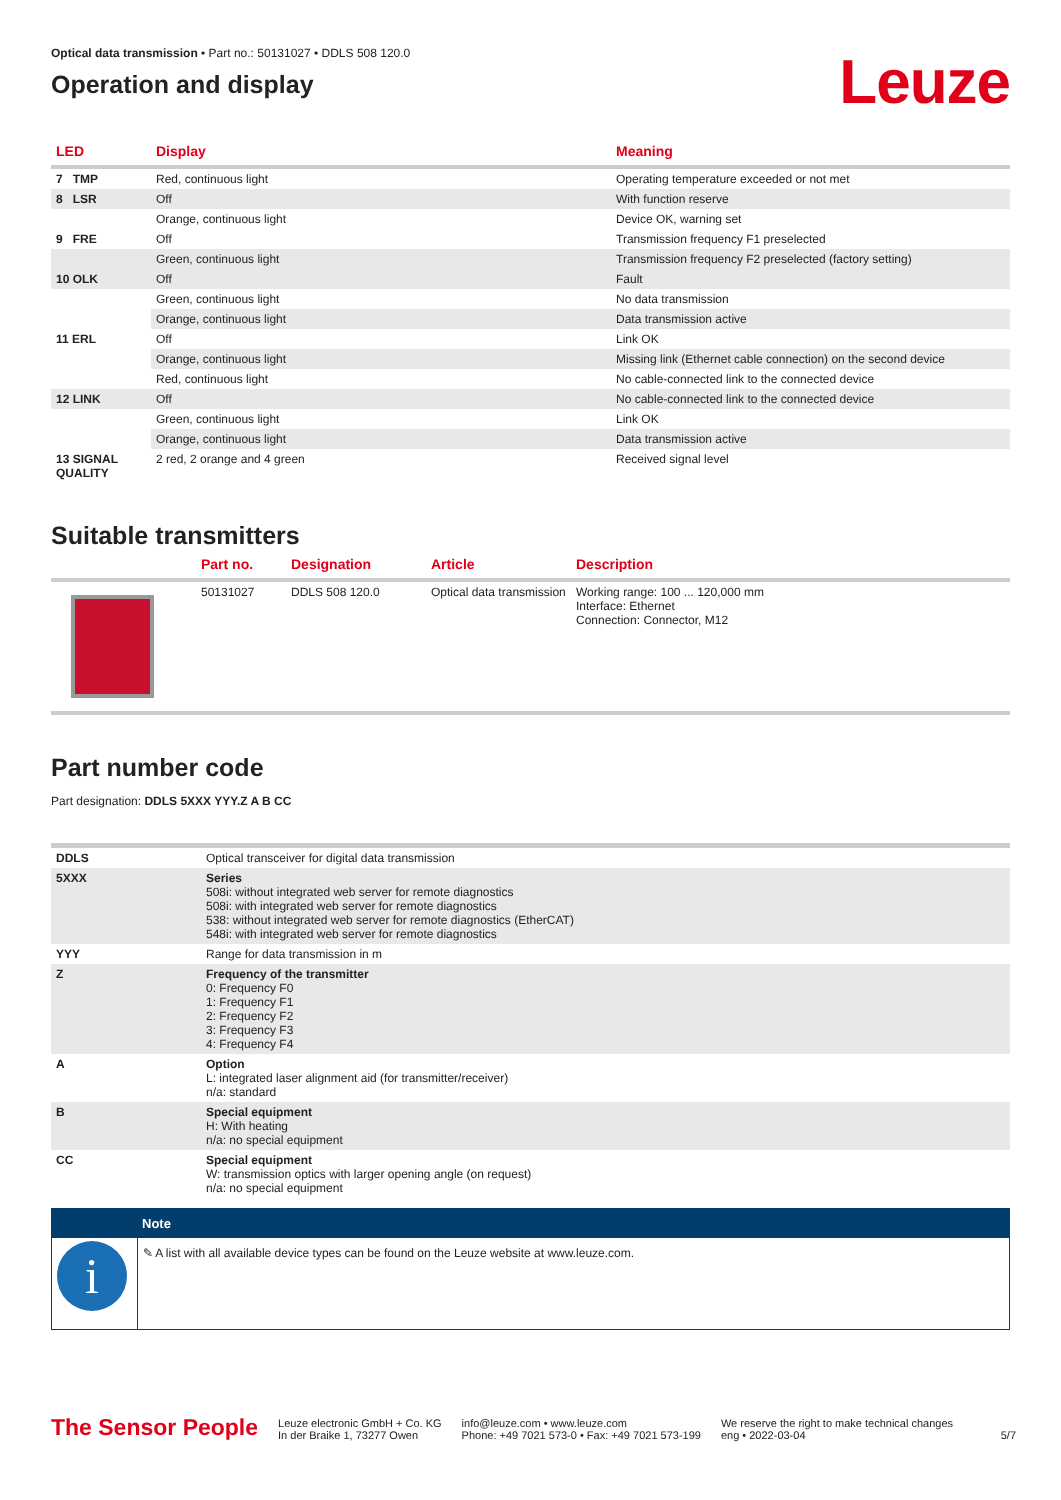Optical data transmission • Part no.: 50131027 • DDLS 508 120.0
Operation and display
Leuze
| LED | Display | Meaning |
| --- | --- | --- |
| 7 TMP | Red, continuous light | Operating temperature exceeded or not met |
| 8 LSR | Off | With function reserve |
| | Orange, continuous light | Device OK, warning set |
| 9 FRE | Off | Transmission frequency F1 preselected |
| | Green, continuous light | Transmission frequency F2 preselected (factory setting) |
| 10 OLK | Off | Fault |
| | Green, continuous light | No data transmission |
| | Orange, continuous light | Data transmission active |
| 11 ERL | Off | Link OK |
| | Orange, continuous light | Missing link (Ethernet cable connection) on the second device |
| | Red, continuous light | No cable-connected link to the connected device |
| 12 LINK | Off | No cable-connected link to the connected device |
| | Green, continuous light | Link OK |
| | Orange, continuous light | Data transmission active |
| 13 SIGNAL QUALITY | 2 red, 2 orange and 4 green | Received signal level |
Suitable transmitters
| | Part no. | Designation | Article | Description |
| --- | --- | --- | --- | --- |
| | 50131027 | DDLS 508 120.0 | Optical data transmission | Working range: 100 ... 120,000 mm Interface: Ethernet Connection: Connector, M12 |
Part number code
Part designation: DDLS 5XXX YYY.Z A B CC
| DDLS | Optical transceiver for digital data transmission |
| 5XXX | Series 508i: without integrated web server for remote diagnostics 508i: with integrated web server for remote diagnostics 538: without integrated web server for remote diagnostics (EtherCAT) 548i: with integrated web server for remote diagnostics |
| YYY | Range for data transmission in m |
| Z | Frequency of the transmitter 0: Frequency F0 1: Frequency F1 2: Frequency F2 3: Frequency F3 4: Frequency F4 |
| A | Option L: integrated laser alignment aid (for transmitter/receiver) n/a: standard |
| B | Special equipment H: With heating n/a: no special equipment |
| CC | Special equipment W: transmission optics with larger opening angle (on request) n/a: no special equipment |
| | Note |
| i | ✎ A list with all available device types can be found on the Leuze website at www.leuze.com. |
The Sensor People
Leuze electronic GmbH + Co. KG
In der Braike 1, 73277 Owen
info@leuze.com • www.leuze.com
Phone: +49 7021 573-0 • Fax: +49 7021 573-199
We reserve the right to make technical changes
eng • 2022-03-04
5/7